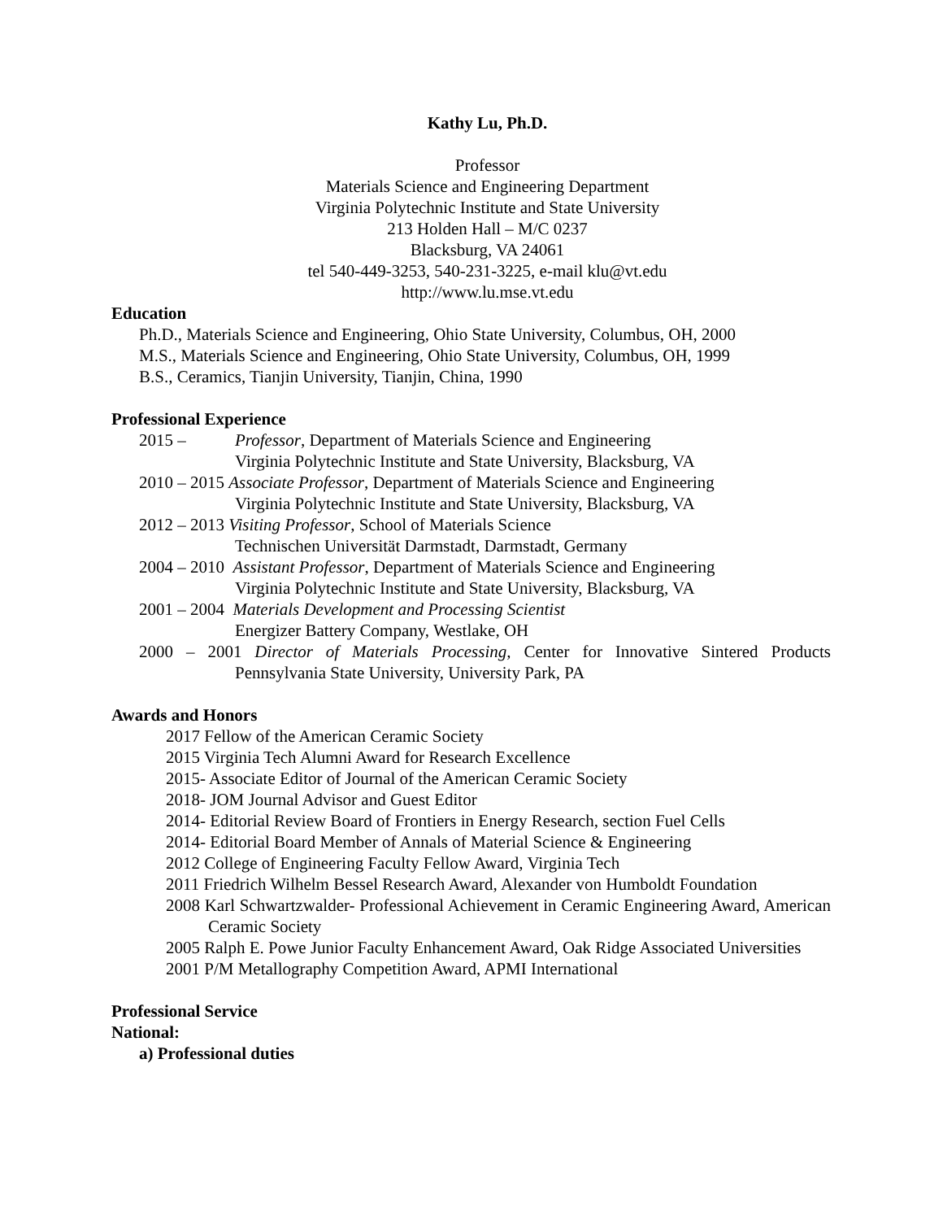Kathy Lu, Ph.D.
Professor
Materials Science and Engineering Department
Virginia Polytechnic Institute and State University
213 Holden Hall – M/C 0237
Blacksburg, VA 24061
tel 540-449-3253, 540-231-3225, e-mail klu@vt.edu
http://www.lu.mse.vt.edu
Education
Ph.D., Materials Science and Engineering, Ohio State University, Columbus, OH, 2000
M.S., Materials Science and Engineering, Ohio State University, Columbus, OH, 1999
B.S., Ceramics, Tianjin University, Tianjin, China, 1990
Professional Experience
2015 – Professor, Department of Materials Science and Engineering
Virginia Polytechnic Institute and State University, Blacksburg, VA
2010 – 2015 Associate Professor, Department of Materials Science and Engineering
Virginia Polytechnic Institute and State University, Blacksburg, VA
2012 – 2013 Visiting Professor, School of Materials Science
Technischen Universität Darmstadt, Darmstadt, Germany
2004 – 2010 Assistant Professor, Department of Materials Science and Engineering
Virginia Polytechnic Institute and State University, Blacksburg, VA
2001 – 2004 Materials Development and Processing Scientist
Energizer Battery Company, Westlake, OH
2000 – 2001 Director of Materials Processing, Center for Innovative Sintered Products
Pennsylvania State University, University Park, PA
Awards and Honors
2017 Fellow of the American Ceramic Society
2015 Virginia Tech Alumni Award for Research Excellence
2015- Associate Editor of Journal of the American Ceramic Society
2018- JOM Journal Advisor and Guest Editor
2014- Editorial Review Board of Frontiers in Energy Research, section Fuel Cells
2014- Editorial Board Member of Annals of Material Science & Engineering
2012 College of Engineering Faculty Fellow Award, Virginia Tech
2011 Friedrich Wilhelm Bessel Research Award, Alexander von Humboldt Foundation
2008 Karl Schwartzwalder- Professional Achievement in Ceramic Engineering Award, American Ceramic Society
2005 Ralph E. Powe Junior Faculty Enhancement Award, Oak Ridge Associated Universities
2001 P/M Metallography Competition Award, APMI International
Professional Service
National:
a) Professional duties